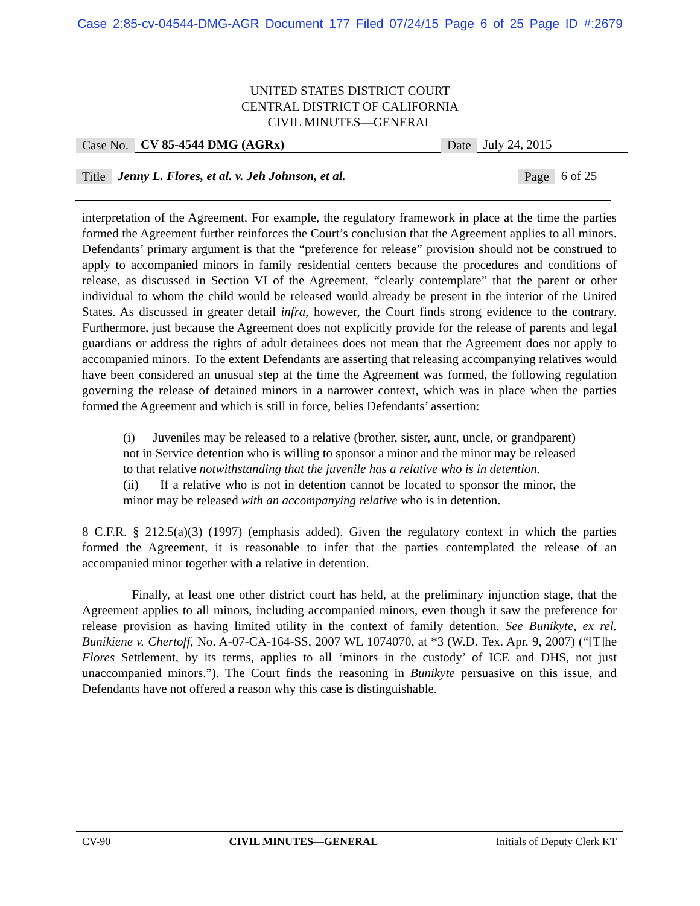Case 2:85-cv-04544-DMG-AGR Document 177 Filed 07/24/15 Page 6 of 25 Page ID #:2679
UNITED STATES DISTRICT COURT
CENTRAL DISTRICT OF CALIFORNIA
CIVIL MINUTES—GENERAL
Case No. CV 85-4544 DMG (AGRx) Date July 24, 2015
Title Jenny L. Flores, et al. v. Jeh Johnson, et al. Page 6 of 25
interpretation of the Agreement. For example, the regulatory framework in place at the time the parties formed the Agreement further reinforces the Court’s conclusion that the Agreement applies to all minors. Defendants’ primary argument is that the “preference for release” provision should not be construed to apply to accompanied minors in family residential centers because the procedures and conditions of release, as discussed in Section VI of the Agreement, “clearly contemplate” that the parent or other individual to whom the child would be released would already be present in the interior of the United States. As discussed in greater detail infra, however, the Court finds strong evidence to the contrary. Furthermore, just because the Agreement does not explicitly provide for the release of parents and legal guardians or address the rights of adult detainees does not mean that the Agreement does not apply to accompanied minors. To the extent Defendants are asserting that releasing accompanying relatives would have been considered an unusual step at the time the Agreement was formed, the following regulation governing the release of detained minors in a narrower context, which was in place when the parties formed the Agreement and which is still in force, belies Defendants’ assertion:
(i) Juveniles may be released to a relative (brother, sister, aunt, uncle, or grandparent) not in Service detention who is willing to sponsor a minor and the minor may be released to that relative notwithstanding that the juvenile has a relative who is in detention.
(ii) If a relative who is not in detention cannot be located to sponsor the minor, the minor may be released with an accompanying relative who is in detention.
8 C.F.R. § 212.5(a)(3) (1997) (emphasis added). Given the regulatory context in which the parties formed the Agreement, it is reasonable to infer that the parties contemplated the release of an accompanied minor together with a relative in detention.
Finally, at least one other district court has held, at the preliminary injunction stage, that the Agreement applies to all minors, including accompanied minors, even though it saw the preference for release provision as having limited utility in the context of family detention. See Bunikyte, ex rel. Bunikiene v. Chertoff, No. A-07-CA-164-SS, 2007 WL 1074070, at *3 (W.D. Tex. Apr. 9, 2007) (“[T]he Flores Settlement, by its terms, applies to all ‘minors in the custody’ of ICE and DHS, not just unaccompanied minors.”). The Court finds the reasoning in Bunikyte persuasive on this issue, and Defendants have not offered a reason why this case is distinguishable.
CV-90 CIVIL MINUTES—GENERAL Initials of Deputy Clerk KT